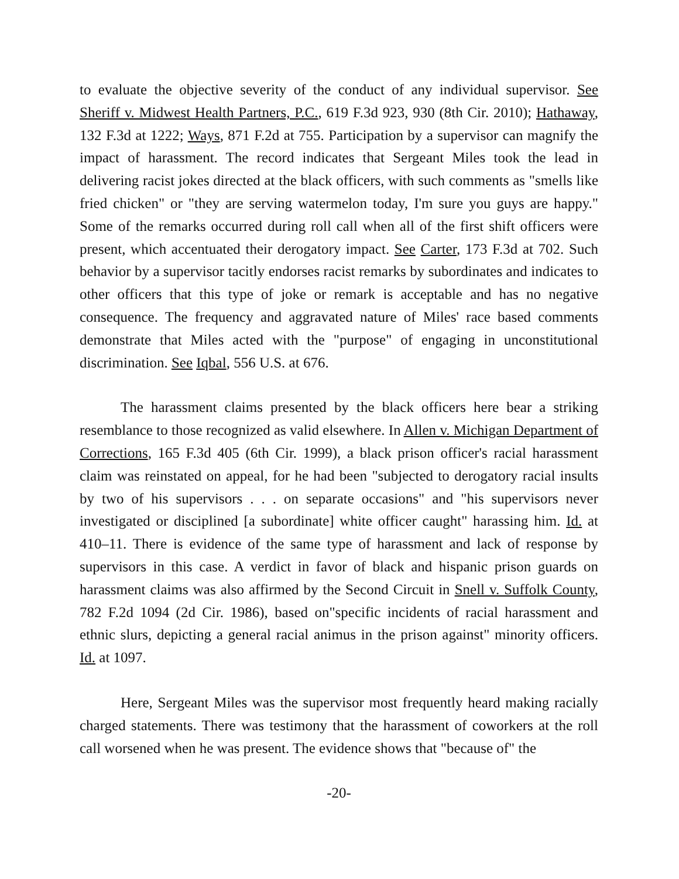to evaluate the objective severity of the conduct of any individual supervisor. See Sheriff v. Midwest Health Partners, P.C., 619 F.3d 923, 930 (8th Cir. 2010); Hathaway, 132 F.3d at 1222; Ways, 871 F.2d at 755. Participation by a supervisor can magnify the impact of harassment. The record indicates that Sergeant Miles took the lead in delivering racist jokes directed at the black officers, with such comments as "smells like fried chicken" or "they are serving watermelon today, I'm sure you guys are happy." Some of the remarks occurred during roll call when all of the first shift officers were present, which accentuated their derogatory impact. See Carter, 173 F.3d at 702. Such behavior by a supervisor tacitly endorses racist remarks by subordinates and indicates to other officers that this type of joke or remark is acceptable and has no negative consequence. The frequency and aggravated nature of Miles' race based comments demonstrate that Miles acted with the "purpose" of engaging in unconstitutional discrimination. See Iqbal, 556 U.S. at 676.
The harassment claims presented by the black officers here bear a striking resemblance to those recognized as valid elsewhere. In Allen v. Michigan Department of Corrections, 165 F.3d 405 (6th Cir. 1999), a black prison officer's racial harassment claim was reinstated on appeal, for he had been "subjected to derogatory racial insults by two of his supervisors . . . on separate occasions" and "his supervisors never investigated or disciplined [a subordinate] white officer caught" harassing him. Id. at 410–11. There is evidence of the same type of harassment and lack of response by supervisors in this case. A verdict in favor of black and hispanic prison guards on harassment claims was also affirmed by the Second Circuit in Snell v. Suffolk County, 782 F.2d 1094 (2d Cir. 1986), based on"specific incidents of racial harassment and ethnic slurs, depicting a general racial animus in the prison against" minority officers. Id. at 1097.
Here, Sergeant Miles was the supervisor most frequently heard making racially charged statements. There was testimony that the harassment of coworkers at the roll call worsened when he was present. The evidence shows that "because of" the
-20-